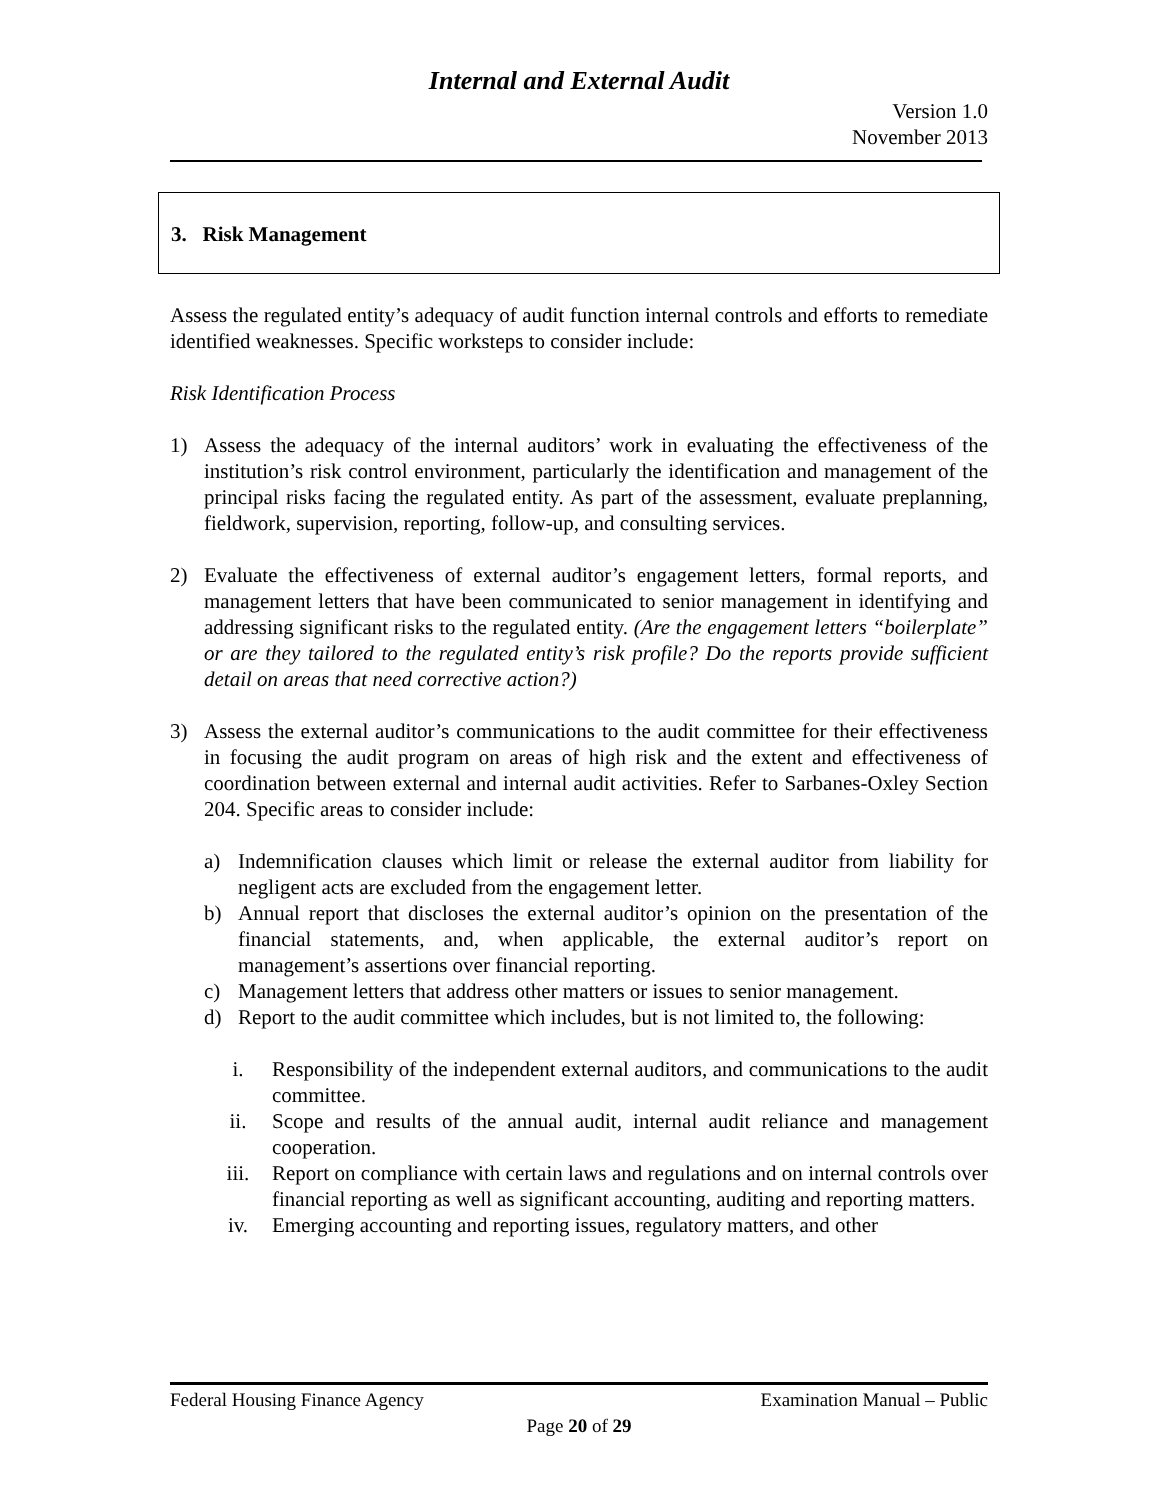Internal and External Audit
Version 1.0
November 2013
3. Risk Management
Assess the regulated entity’s adequacy of audit function internal controls and efforts to remediate identified weaknesses. Specific worksteps to consider include:
Risk Identification Process
1) Assess the adequacy of the internal auditors’ work in evaluating the effectiveness of the institution’s risk control environment, particularly the identification and management of the principal risks facing the regulated entity. As part of the assessment, evaluate preplanning, fieldwork, supervision, reporting, follow-up, and consulting services.
2) Evaluate the effectiveness of external auditor’s engagement letters, formal reports, and management letters that have been communicated to senior management in identifying and addressing significant risks to the regulated entity. (Are the engagement letters “boilerplate” or are they tailored to the regulated entity’s risk profile? Do the reports provide sufficient detail on areas that need corrective action?)
3) Assess the external auditor’s communications to the audit committee for their effectiveness in focusing the audit program on areas of high risk and the extent and effectiveness of coordination between external and internal audit activities. Refer to Sarbanes-Oxley Section 204. Specific areas to consider include:
a) Indemnification clauses which limit or release the external auditor from liability for negligent acts are excluded from the engagement letter.
b) Annual report that discloses the external auditor’s opinion on the presentation of the financial statements, and, when applicable, the external auditor’s report on management’s assertions over financial reporting.
c) Management letters that address other matters or issues to senior management.
d) Report to the audit committee which includes, but is not limited to, the following:
i. Responsibility of the independent external auditors, and communications to the audit committee.
ii. Scope and results of the annual audit, internal audit reliance and management cooperation.
iii. Report on compliance with certain laws and regulations and on internal controls over financial reporting as well as significant accounting, auditing and reporting matters.
iv. Emerging accounting and reporting issues, regulatory matters, and other
Federal Housing Finance Agency Examination Manual – Public
Page 20 of 29